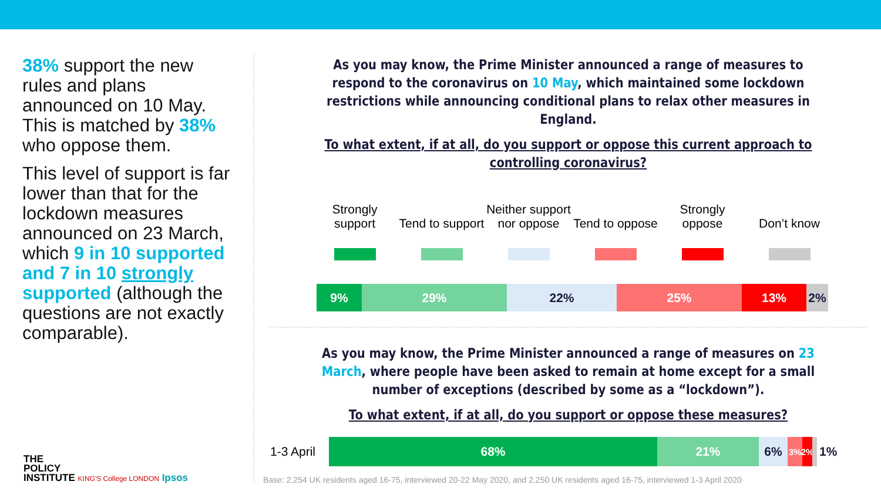38% support the new rules and plans announced on 10 May. This is matched by 38% who oppose them.
This level of support is far lower than that for the lockdown measures announced on 23 March, which 9 in 10 supported and 7 in 10 strongly supported (although the questions are not exactly comparable).
As you may know, the Prime Minister announced a range of measures to respond to the coronavirus on 10 May, which maintained some lockdown restrictions while announcing conditional plans to relax other measures in England.
To what extent, if at all, do you support or oppose this current approach to controlling coronavirus?
Strongly support
Tend to support
Neither support nor oppose
Tend to oppose
Strongly oppose
Don’t know
9% 29% 22% 25% 13% 2%
As you may know, the Prime Minister announced a range of measures on 23 March, where people have been asked to remain at home except for a small number of exceptions (described by some as a “lockdown”).
To what extent, if at all, do you support or oppose these measures?
1-3 April
68% 21% 6%
3% 2%
1%
THE
POLICY
INSTITUTE KING'S College LONDON Ipsos
Base: 2,254 UK residents aged 16-75, interviewed 20-22 May 2020, and 2,250 UK residents aged 16-75, interviewed 1-3 April 2020